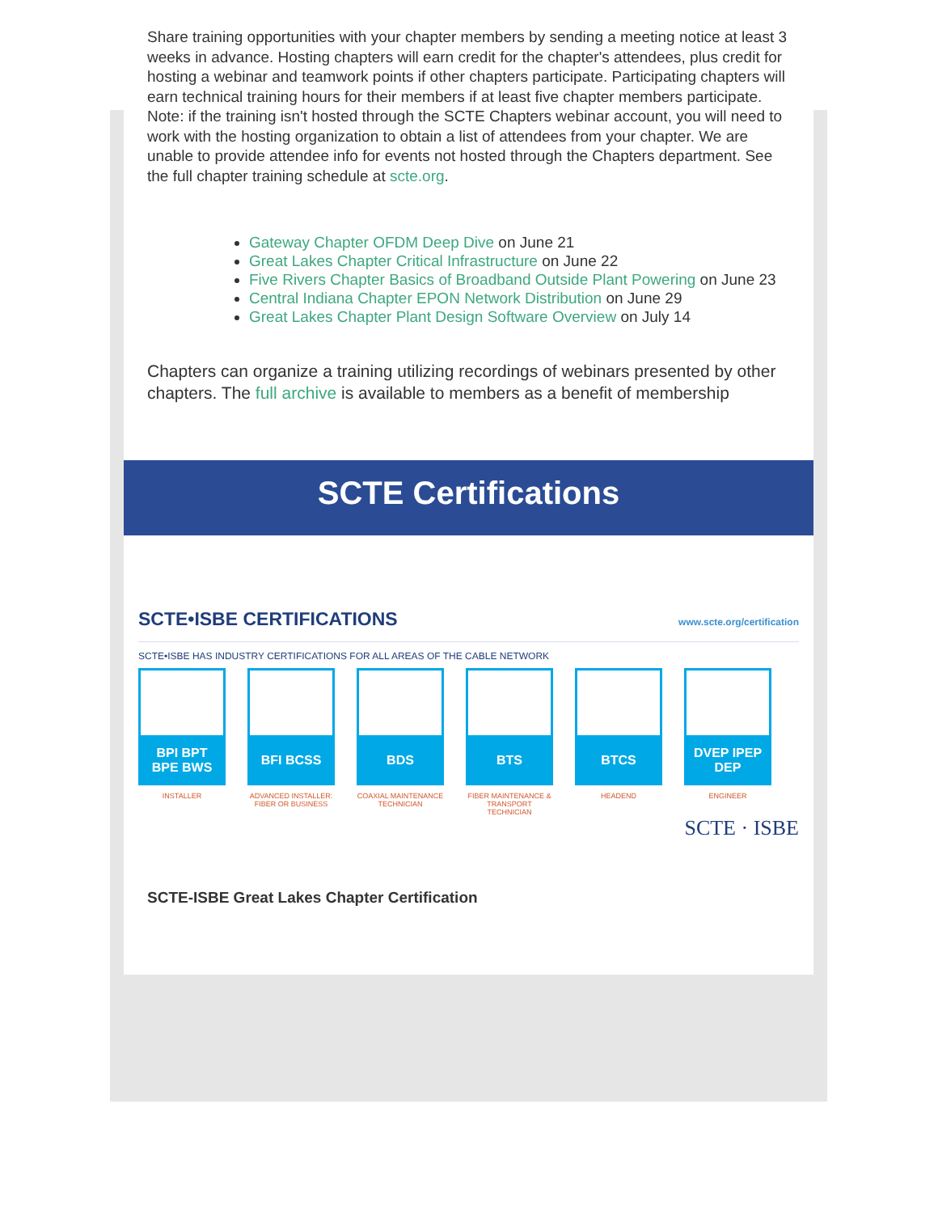Share training opportunities with your chapter members by sending a meeting notice at least 3 weeks in advance. Hosting chapters will earn credit for the chapter's attendees, plus credit for hosting a webinar and teamwork points if other chapters participate. Participating chapters will earn technical training hours for their members if at least five chapter members participate. Note: if the training isn't hosted through the SCTE Chapters webinar account, you will need to work with the hosting organization to obtain a list of attendees from your chapter. We are unable to provide attendee info for events not hosted through the Chapters department. See the full chapter training schedule at scte.org.
Gateway Chapter OFDM Deep Dive on June 21
Great Lakes Chapter Critical Infrastructure on June 22
Five Rivers Chapter Basics of Broadband Outside Plant Powering on June 23
Central Indiana Chapter EPON Network Distribution on June 29
Great Lakes Chapter Plant Design Software Overview on July 14
Chapters can organize a training utilizing recordings of webinars presented by other chapters. The full archive is available to members as a benefit of membership
SCTE Certifications
SCTE•ISBE CERTIFICATIONS www.scte.org/certification
SCTE•ISBE HAS INDUSTRY CERTIFICATIONS FOR ALL AREAS OF THE CABLE NETWORK
BPI BPT
BPE BWS
INSTALLER
BFI BCSS
ADVANCED INSTALLER: FIBER OR BUSINESS
BDS
COAXIAL MAINTENANCE TECHNICIAN
BTS
FIBER MAINTENANCE & TRANSPORT TECHNICIAN
BTCS
HEADEND
DVEP IPEP
DEP
ENGINEER
SCTE · ISBE
SCTE-ISBE Great Lakes Chapter Certification